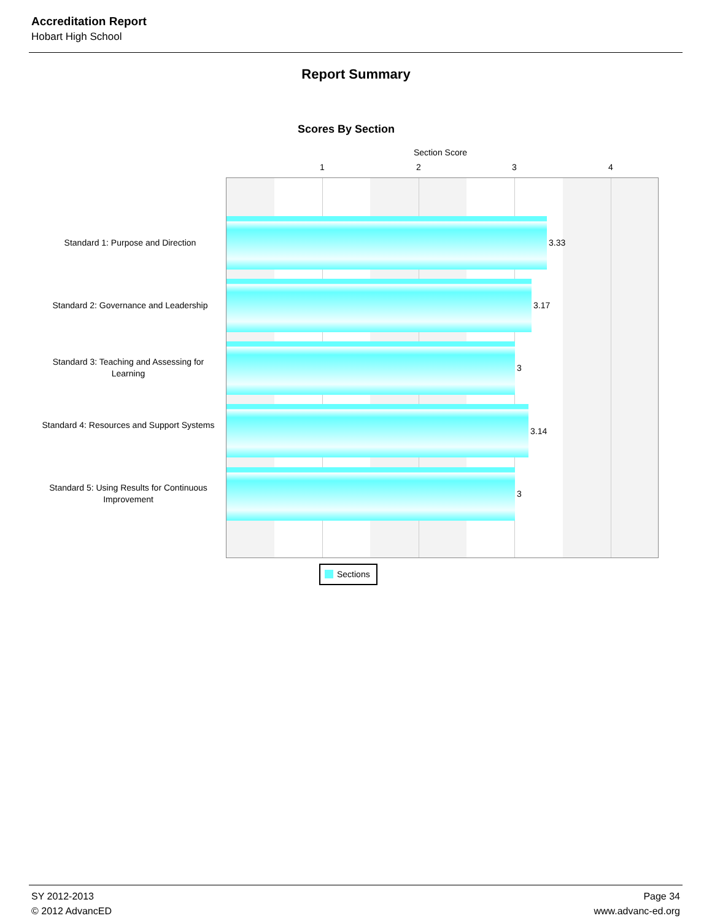Accreditation Report
Hobart High School
Report Summary
Scores By Section
Section Score
1 2 3 4
Standard 1: Purpose and Direction 3.33
Standard 2: Governance and Leadership
3.17
Standard 3: Teaching and Assessing for Learning
3
Standard 4: Resources and Support Systems
3.14
Standard 5: Using Results for Continuous Improvement
3
Sections
SY 2012-2013
© 2012 AdvancED
Page 34
www.advanc-ed.org